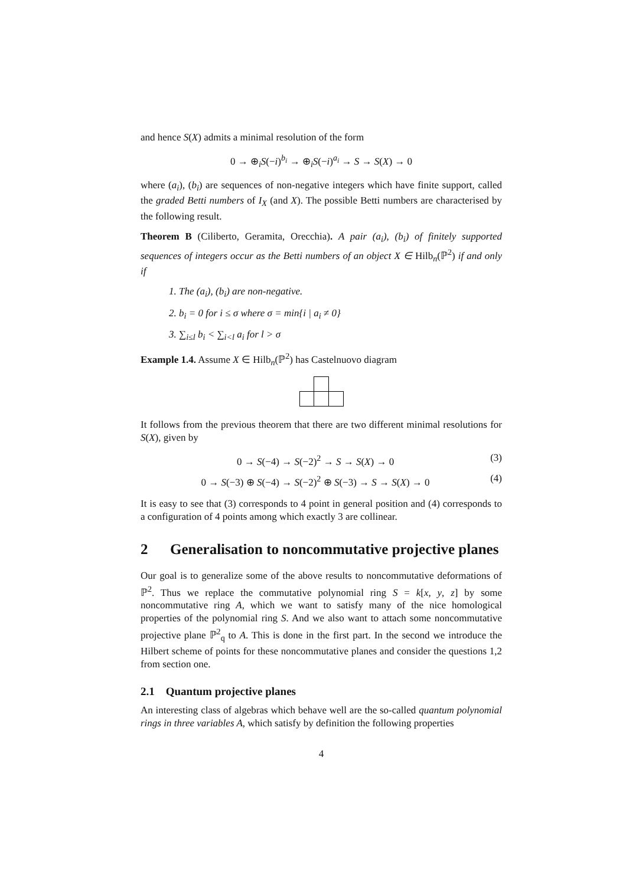and hence S(X) admits a minimal resolution of the form
0 → ⊕<sub>i</sub>S(−i)<sup>b<sub>i</sub></sup> → ⊕<sub>i</sub>S(−i)<sup>a<sub>i</sub></sup> → S → S(X) → 0
where (a<sub>i</sub>), (b<sub>i</sub>) are sequences of non-negative integers which have finite support, called the graded Betti numbers of I<sub>X</sub> (and X). The possible Betti numbers are characterised by the following result.
Theorem B (Ciliberto, Geramita, Orecchia). A pair (a<sub>i</sub>), (b<sub>i</sub>) of finitely supported sequences of integers occur as the Betti numbers of an object X ∈ Hilb<sub>n</sub>(ℙ<sup>2</sup>) if and only if
1. The (a<sub>i</sub>), (b<sub>i</sub>) are non-negative.
2. b<sub>i</sub> = 0 for i ≤ σ where σ = min{i | a<sub>i</sub> ≠ 0}
3. ∑<sub>i≤l</sub> b<sub>i</sub> < ∑<sub>i<l</sub> a<sub>i</sub> for l > σ
Example 1.4. Assume X ∈ Hilb<sub>n</sub>(ℙ<sup>2</sup>) has Castelnuovo diagram
It follows from the previous theorem that there are two different minimal resolutions for S(X), given by
0 → S(−4) → S(−2)<sup>2</sup> → S → S(X) → 0 (3)
0 → S(−3) ⊕ S(−4) → S(−2)<sup>2</sup> ⊕ S(−3) → S → S(X) → 0 (4)
It is easy to see that (3) corresponds to 4 point in general position and (4) corresponds to a configuration of 4 points among which exactly 3 are collinear.
2 Generalisation to noncommutative projective planes
Our goal is to generalize some of the above results to noncommutative deformations of ℙ<sup>2</sup>. Thus we replace the commutative polynomial ring S = k[x, y, z] by some noncommutative ring A, which we want to satisfy many of the nice homological properties of the polynomial ring S. And we also want to attach some noncommutative projective plane ℙ<sup>2</sup><sub>q</sub> to A. This is done in the first part. In the second we introduce the Hilbert scheme of points for these noncommutative planes and consider the questions 1,2 from section one.
2.1 Quantum projective planes
An interesting class of algebras which behave well are the so-called quantum polynomial rings in three variables A, which satisfy by definition the following properties
4